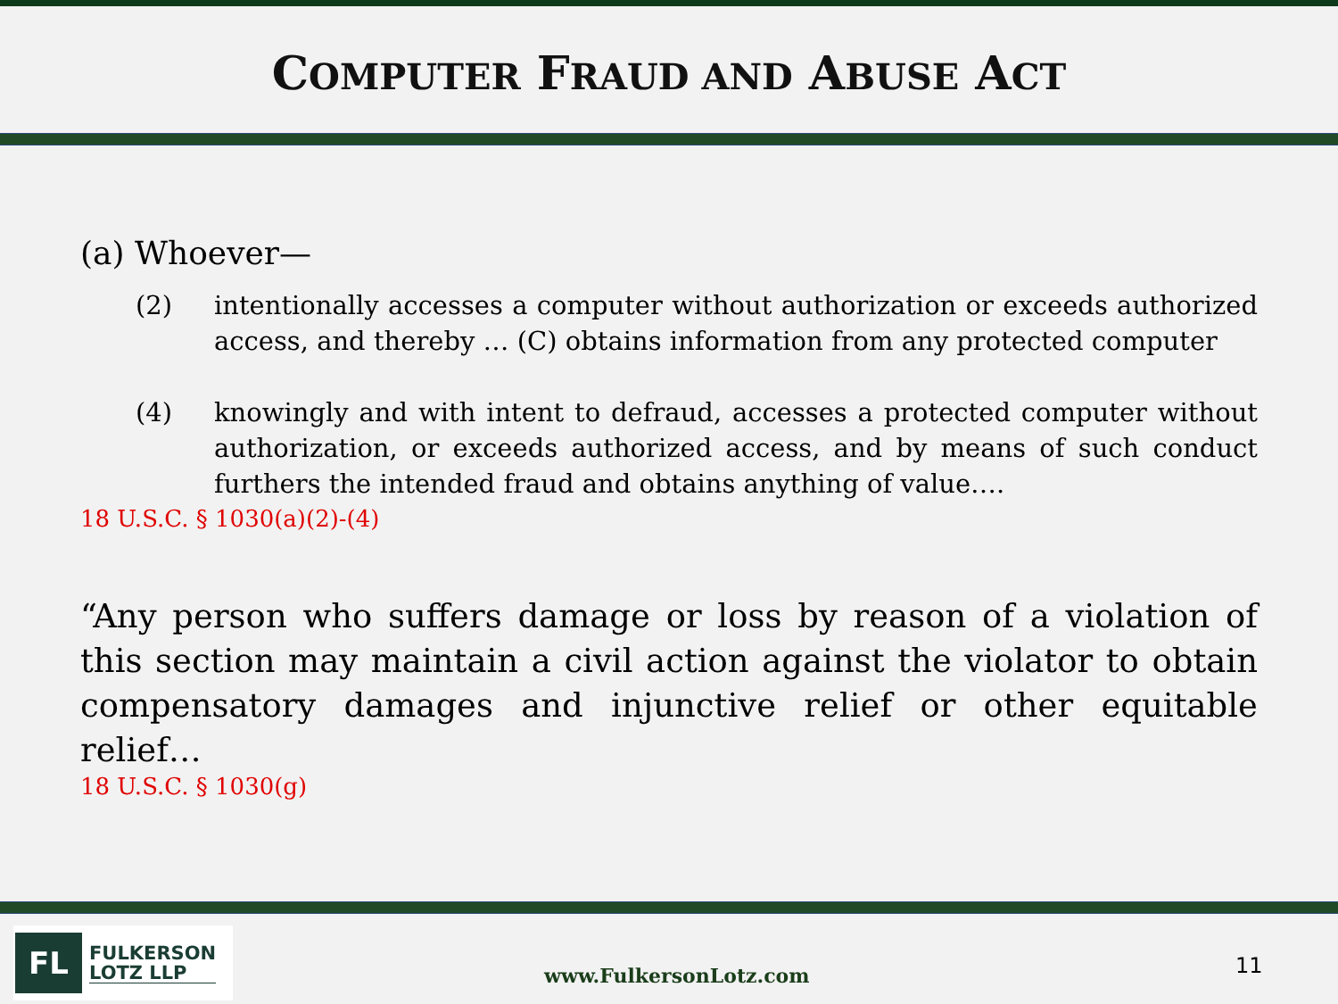COMPUTER FRAUD AND ABUSE ACT
(a) Whoever—
(2) intentionally accesses a computer without authorization or exceeds authorized access, and thereby … (C) obtains information from any protected computer
(4) knowingly and with intent to defraud, accesses a protected computer without authorization, or exceeds authorized access, and by means of such conduct furthers the intended fraud and obtains anything of value….
18 U.S.C. § 1030(a)(2)-(4)
“Any person who suffers damage or loss by reason of a violation of this section may maintain a civil action against the violator to obtain compensatory damages and injunctive relief or other equitable relief…
18 U.S.C. § 1030(g)
FL
FULKERSON
LOTZ LLP
www.FulkersonLotz.com 11